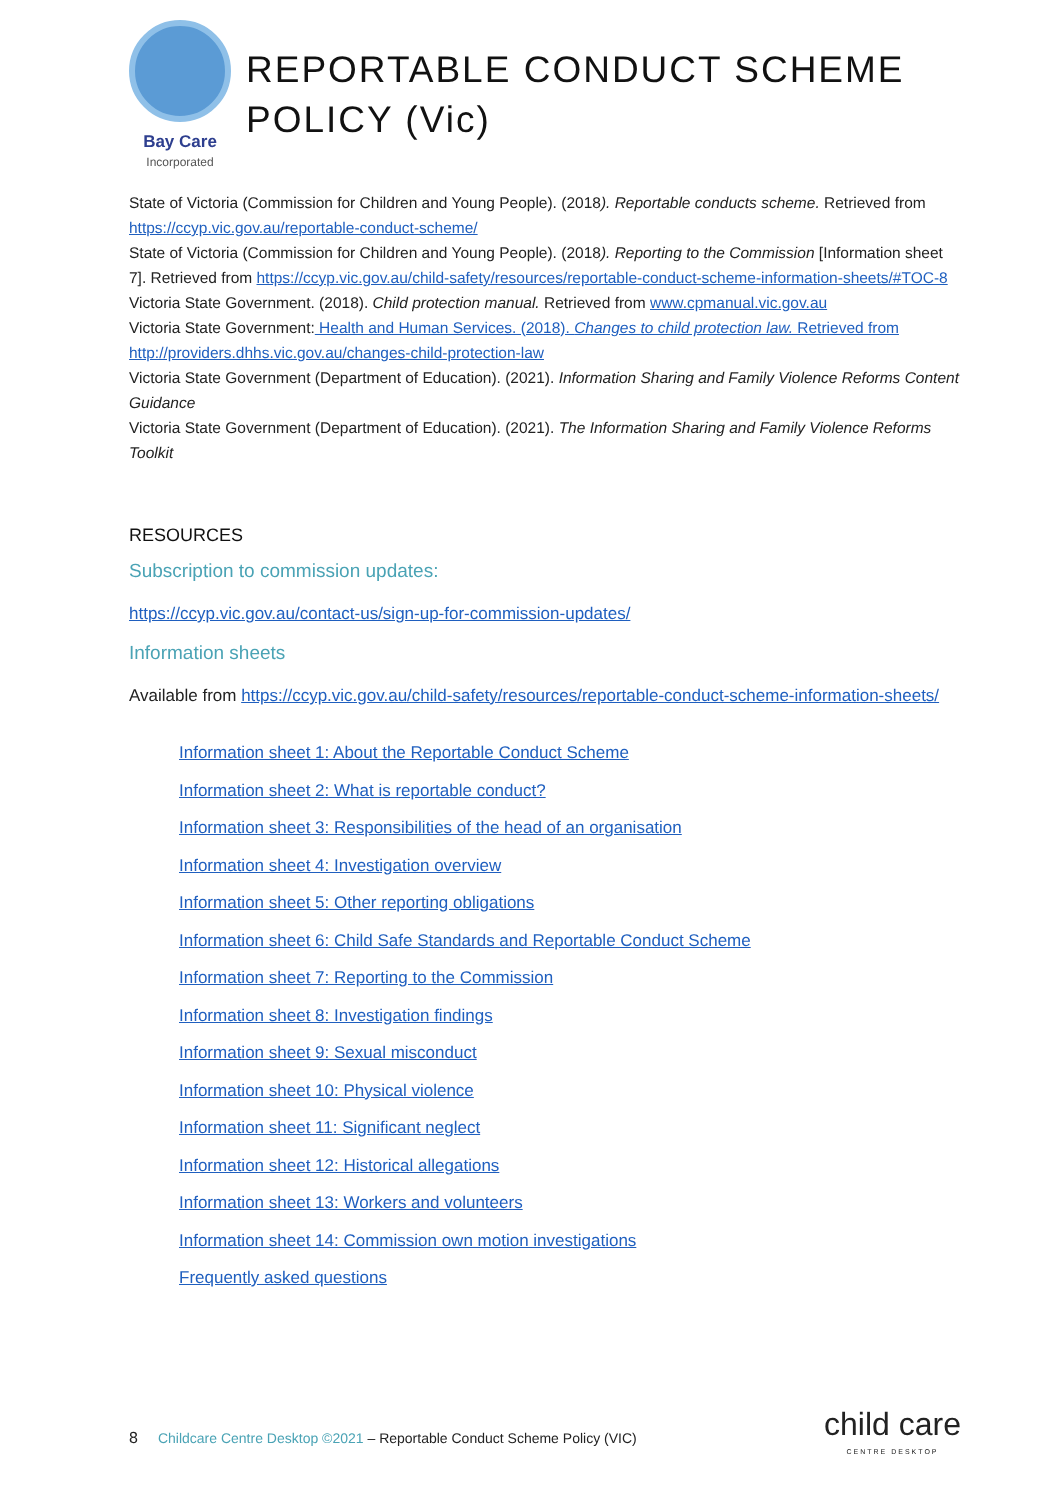Bay Care
Incorporated
REPORTABLE CONDUCT SCHEME POLICY (Vic)
State of Victoria (Commission for Children and Young People). (2018). Reportable conducts scheme. Retrieved from https://ccyp.vic.gov.au/reportable-conduct-scheme/
State of Victoria (Commission for Children and Young People). (2018). Reporting to the Commission [Information sheet 7]. Retrieved from https://ccyp.vic.gov.au/child-safety/resources/reportable-conduct-scheme-information-sheets/#TOC-8
Victoria State Government. (2018). Child protection manual. Retrieved from www.cpmanual.vic.gov.au
Victoria State Government: Health and Human Services. (2018). Changes to child protection law. Retrieved from http://providers.dhhs.vic.gov.au/changes-child-protection-law
Victoria State Government (Department of Education). (2021). Information Sharing and Family Violence Reforms Content Guidance
Victoria State Government (Department of Education). (2021). The Information Sharing and Family Violence Reforms Toolkit
RESOURCES
Subscription to commission updates:
https://ccyp.vic.gov.au/contact-us/sign-up-for-commission-updates/
Information sheets
Available from https://ccyp.vic.gov.au/child-safety/resources/reportable-conduct-scheme-information-sheets/
Information sheet 1: About the Reportable Conduct Scheme
Information sheet 2: What is reportable conduct?
Information sheet 3: Responsibilities of the head of an organisation
Information sheet 4: Investigation overview
Information sheet 5: Other reporting obligations
Information sheet 6: Child Safe Standards and Reportable Conduct Scheme
Information sheet 7: Reporting to the Commission
Information sheet 8: Investigation findings
Information sheet 9: Sexual misconduct
Information sheet 10: Physical violence
Information sheet 11: Significant neglect
Information sheet 12: Historical allegations
Information sheet 13: Workers and volunteers
Information sheet 14: Commission own motion investigations
Frequently asked questions
8 Childcare Centre Desktop ©2021 – Reportable Conduct Scheme Policy (VIC)
child care
CENTRE DESKTOP